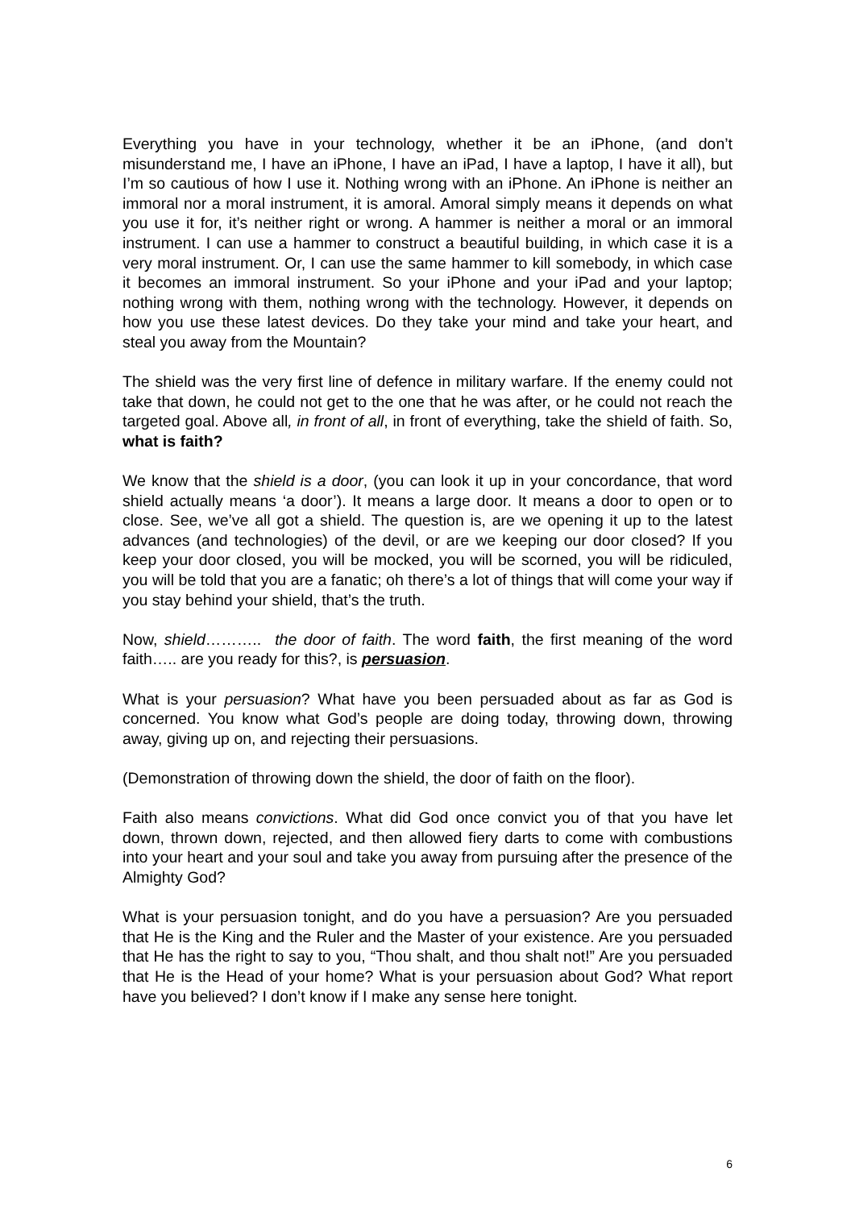Everything you have in your technology, whether it be an iPhone, (and don’t misunderstand me, I have an iPhone, I have an iPad, I have a laptop, I have it all), but I’m so cautious of how I use it. Nothing wrong with an iPhone. An iPhone is neither an immoral nor a moral instrument, it is amoral. Amoral simply means it depends on what you use it for, it’s neither right or wrong. A hammer is neither a moral or an immoral instrument. I can use a hammer to construct a beautiful building, in which case it is a very moral instrument. Or, I can use the same hammer to kill somebody, in which case it becomes an immoral instrument. So your iPhone and your iPad and your laptop; nothing wrong with them, nothing wrong with the technology. However, it depends on how you use these latest devices. Do they take your mind and take your heart, and steal you away from the Mountain?
The shield was the very first line of defence in military warfare. If the enemy could not take that down, he could not get to the one that he was after, or he could not reach the targeted goal. Above all, in front of all, in front of everything, take the shield of faith. So, what is faith?
We know that the shield is a door, (you can look it up in your concordance, that word shield actually means ‘a door’). It means a large door. It means a door to open or to close. See, we’ve all got a shield. The question is, are we opening it up to the latest advances (and technologies) of the devil, or are we keeping our door closed? If you keep your door closed, you will be mocked, you will be scorned, you will be ridiculed, you will be told that you are a fanatic; oh there’s a lot of things that will come your way if you stay behind your shield, that’s the truth.
Now, shield……….. the door of faith. The word faith, the first meaning of the word faith….. are you ready for this?, is persuasion.
What is your persuasion? What have you been persuaded about as far as God is concerned. You know what God’s people are doing today, throwing down, throwing away, giving up on, and rejecting their persuasions.
(Demonstration of throwing down the shield, the door of faith on the floor).
Faith also means convictions. What did God once convict you of that you have let down, thrown down, rejected, and then allowed fiery darts to come with combustions into your heart and your soul and take you away from pursuing after the presence of the Almighty God?
What is your persuasion tonight, and do you have a persuasion? Are you persuaded that He is the King and the Ruler and the Master of your existence. Are you persuaded that He has the right to say to you, “Thou shalt, and thou shalt not!” Are you persuaded that He is the Head of your home? What is your persuasion about God? What report have you believed? I don’t know if I make any sense here tonight.
6